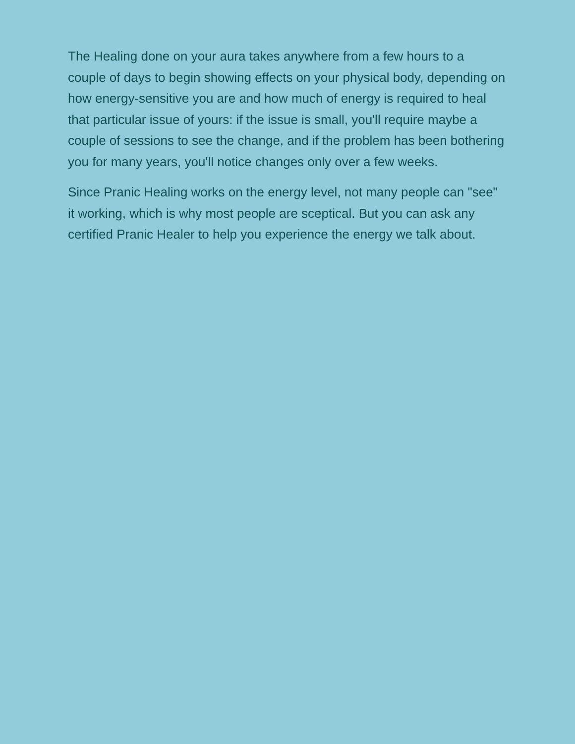The Healing done on your aura takes anywhere from a few hours to a couple of days to begin showing effects on your physical body, depending on how energy-sensitive you are and how much of energy is required to heal that particular issue of yours: if the issue is small, you'll require maybe a couple of sessions to see the change, and if the problem has been bothering you for many years, you'll notice changes only over a few weeks.
Since Pranic Healing works on the energy level, not many people can "see" it working, which is why most people are sceptical. But you can ask any certified Pranic Healer to help you experience the energy we talk about.